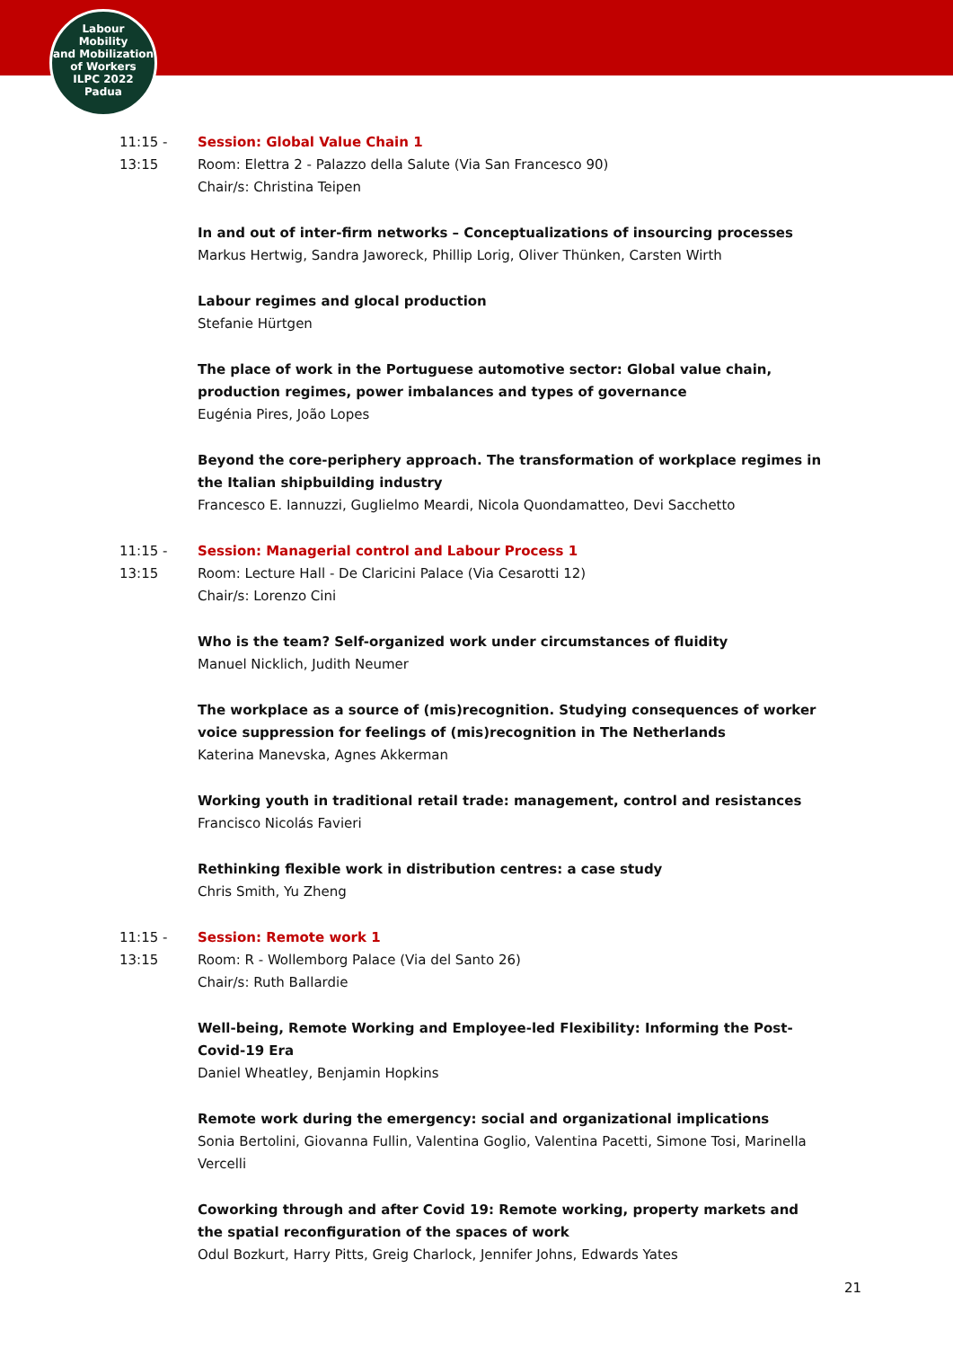Labour
Mobility
and Mobilization
of Workers
ILPC 2022
Padua
11:15 -
13:15
Session: Global Value Chain 1
Room: Elettra 2 - Palazzo della Salute (Via San Francesco 90)
Chair/s: Christina Teipen
In and out of inter-firm networks – Conceptualizations of insourcing processes
Markus Hertwig, Sandra Jaworeck, Phillip Lorig, Oliver Thünken, Carsten Wirth
Labour regimes and glocal production
Stefanie Hürtgen
The place of work in the Portuguese automotive sector: Global value chain, production regimes, power imbalances and types of governance
Eugénia Pires, João Lopes
Beyond the core-periphery approach. The transformation of workplace regimes in the Italian shipbuilding industry
Francesco E. Iannuzzi, Guglielmo Meardi, Nicola Quondamatteo, Devi Sacchetto
11:15 -
13:15
Session: Managerial control and Labour Process 1
Room: Lecture Hall - De Claricini Palace (Via Cesarotti 12)
Chair/s: Lorenzo Cini
Who is the team? Self-organized work under circumstances of fluidity
Manuel Nicklich, Judith Neumer
The workplace as a source of (mis)recognition. Studying consequences of worker voice suppression for feelings of (mis)recognition in The Netherlands
Katerina Manevska, Agnes Akkerman
Working youth in traditional retail trade: management, control and resistances
Francisco Nicolás Favieri
Rethinking flexible work in distribution centres: a case study
Chris Smith, Yu Zheng
11:15 -
13:15
Session: Remote work 1
Room: R - Wollemborg Palace (Via del Santo 26)
Chair/s: Ruth Ballardie
Well-being, Remote Working and Employee-led Flexibility: Informing the Post-Covid-19 Era
Daniel Wheatley, Benjamin Hopkins
Remote work during the emergency: social and organizational implications
Sonia Bertolini, Giovanna Fullin, Valentina Goglio, Valentina Pacetti, Simone Tosi, Marinella Vercelli
Coworking through and after Covid 19: Remote working, property markets and the spatial reconfiguration of the spaces of work
Odul Bozkurt, Harry Pitts, Greig Charlock, Jennifer Johns, Edwards Yates
21